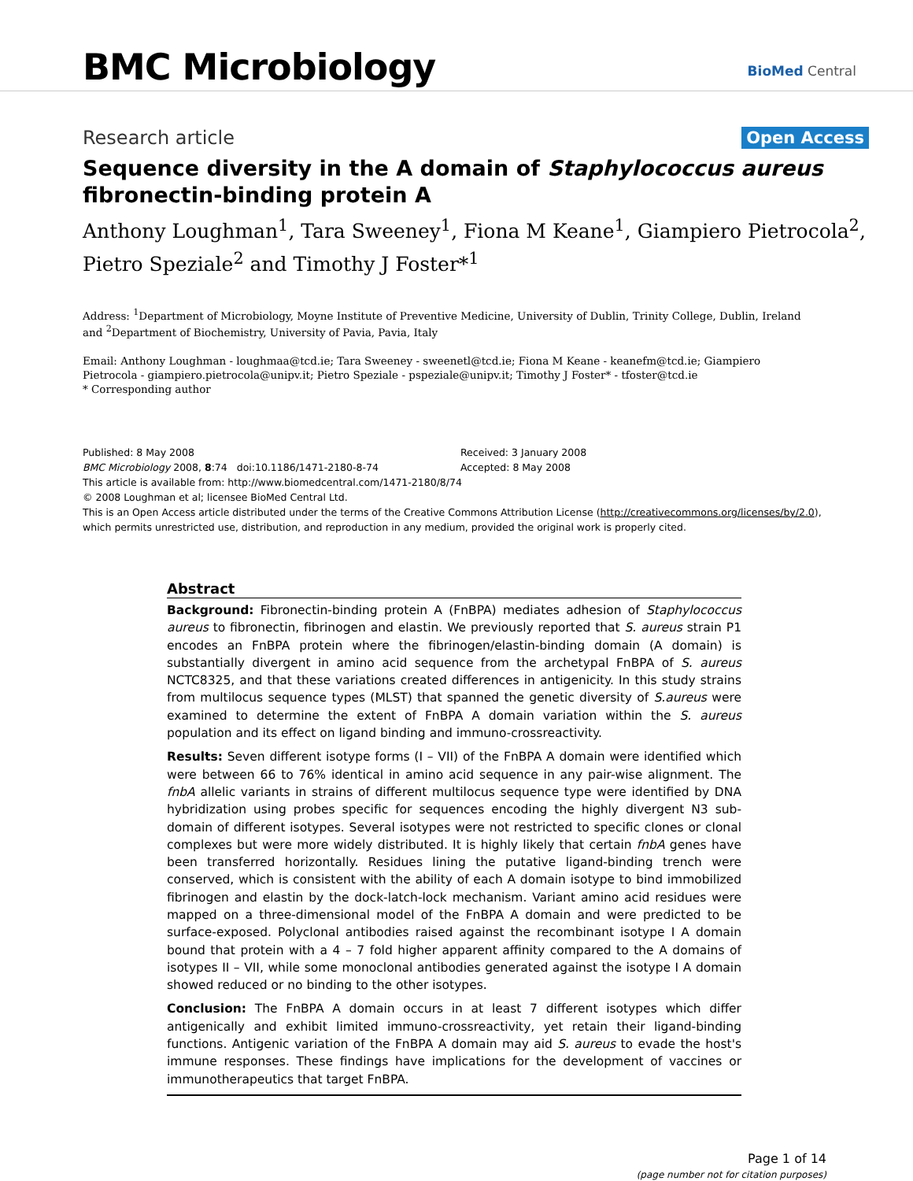BMC Microbiology
BioMed Central
Research article Open Access
Sequence diversity in the A domain of Staphylococcus aureus fibronectin-binding protein A
Anthony Loughman<sup>1</sup>, Tara Sweeney<sup>1</sup>, Fiona M Keane<sup>1</sup>, Giampiero Pietrocola<sup>2</sup>, Pietro Speziale<sup>2</sup> and Timothy J Foster*<sup>1</sup>
Address: <sup>1</sup>Department of Microbiology, Moyne Institute of Preventive Medicine, University of Dublin, Trinity College, Dublin, Ireland and <sup>2</sup>Department of Biochemistry, University of Pavia, Pavia, Italy
Email: Anthony Loughman - loughmaa@tcd.ie; Tara Sweeney - sweenetl@tcd.ie; Fiona M Keane - keanefm@tcd.ie; Giampiero Pietrocola - giampiero.pietrocola@unipv.it; Pietro Speziale - pspeziale@unipv.it; Timothy J Foster* - tfoster@tcd.ie
* Corresponding author
Published: 8 May 2008
BMC Microbiology 2008, 8:74 doi:10.1186/1471-2180-8-74
Received: 3 January 2008
Accepted: 8 May 2008
This article is available from: http://www.biomedcentral.com/1471-2180/8/74
© 2008 Loughman et al; licensee BioMed Central Ltd.
This is an Open Access article distributed under the terms of the Creative Commons Attribution License (http://creativecommons.org/licenses/by/2.0), which permits unrestricted use, distribution, and reproduction in any medium, provided the original work is properly cited.
Abstract
Background: Fibronectin-binding protein A (FnBPA) mediates adhesion of Staphylococcus aureus to fibronectin, fibrinogen and elastin. We previously reported that S. aureus strain P1 encodes an FnBPA protein where the fibrinogen/elastin-binding domain (A domain) is substantially divergent in amino acid sequence from the archetypal FnBPA of S. aureus NCTC8325, and that these variations created differences in antigenicity. In this study strains from multilocus sequence types (MLST) that spanned the genetic diversity of S.aureus were examined to determine the extent of FnBPA A domain variation within the S. aureus population and its effect on ligand binding and immuno-crossreactivity.
Results: Seven different isotype forms (I – VII) of the FnBPA A domain were identified which were between 66 to 76% identical in amino acid sequence in any pair-wise alignment. The fnbA allelic variants in strains of different multilocus sequence type were identified by DNA hybridization using probes specific for sequences encoding the highly divergent N3 sub-domain of different isotypes. Several isotypes were not restricted to specific clones or clonal complexes but were more widely distributed. It is highly likely that certain fnbA genes have been transferred horizontally. Residues lining the putative ligand-binding trench were conserved, which is consistent with the ability of each A domain isotype to bind immobilized fibrinogen and elastin by the dock-latch-lock mechanism. Variant amino acid residues were mapped on a three-dimensional model of the FnBPA A domain and were predicted to be surface-exposed. Polyclonal antibodies raised against the recombinant isotype I A domain bound that protein with a 4 – 7 fold higher apparent affinity compared to the A domains of isotypes II – VII, while some monoclonal antibodies generated against the isotype I A domain showed reduced or no binding to the other isotypes.
Conclusion: The FnBPA A domain occurs in at least 7 different isotypes which differ antigenically and exhibit limited immuno-crossreactivity, yet retain their ligand-binding functions. Antigenic variation of the FnBPA A domain may aid S. aureus to evade the host's immune responses. These findings have implications for the development of vaccines or immunotherapeutics that target FnBPA.
Page 1 of 14
(page number not for citation purposes)